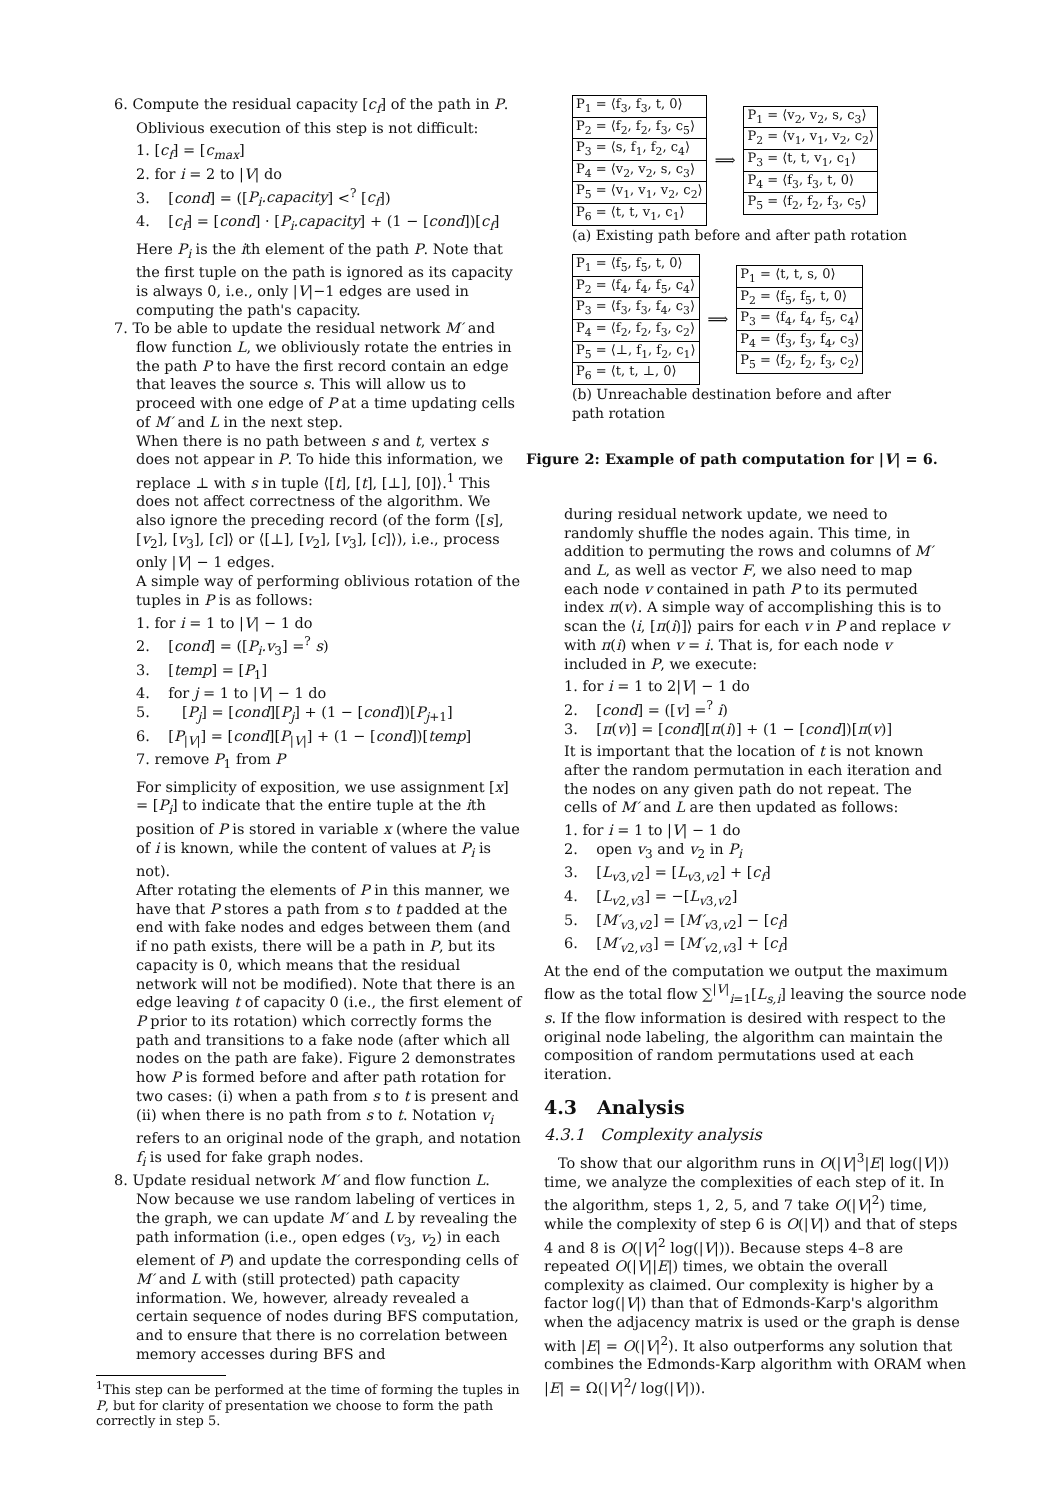6. Compute the residual capacity [c<sub>f</sub>] of the path in P. Oblivious execution of this step is not difficult:
1. [c<sub>f</sub>] = [c<sub>max</sub>]
2. for i = 2 to |V| do
3. [cond] = ([P<sub>i</sub>.capacity] <<sup>?</sup> [c<sub>f</sub>])
4. [c<sub>f</sub>] = [cond] · [P<sub>i</sub>.capacity] + (1 − [cond])[c<sub>f</sub>]
Here P<sub>i</sub> is the ith element of the path P. Note that the first tuple on the path is ignored as its capacity is always 0, i.e., only |V|−1 edges are used in computing the path's capacity.
7. To be able to update the residual network M′ and flow function L, we obliviously rotate the entries in the path P to have the first record contain an edge that leaves the source s. This will allow us to proceed with one edge of P at a time updating cells of M′ and L in the next step.
When there is no path between s and t, vertex s does not appear in P. To hide this information, we replace ⊥ with s in tuple ⟨[t], [t], [⊥], [0]⟩.<sup>1</sup> This does not affect correctness of the algorithm. We also ignore the preceding record (of the form ⟨[s], [v<sub>2</sub>], [v<sub>3</sub>], [c]⟩ or ⟨[⊥], [v<sub>2</sub>], [v<sub>3</sub>], [c]⟩), i.e., process only |V| − 1 edges.
A simple way of performing oblivious rotation of the tuples in P is as follows:
1. for i = 1 to |V| − 1 do
2. [cond] = ([P<sub>i</sub>.v<sub>3</sub>] =<sup>?</sup> s)
3. [temp] = [P<sub>1</sub>]
4. for j = 1 to |V| − 1 do
5. [P<sub>j</sub>] = [cond][P<sub>j</sub>] + (1 − [cond])[P<sub>j+1</sub>]
6. [P<sub>|V|</sub>] = [cond][P<sub>|V|</sub>] + (1 − [cond])[temp]
7. remove P<sub>1</sub> from P
For simplicity of exposition, we use assignment [x] = [P<sub>i</sub>] to indicate that the entire tuple at the ith position of P is stored in variable x (where the value of i is known, while the content of values at P<sub>i</sub> is not).
After rotating the elements of P in this manner, we have that P stores a path from s to t padded at the end with fake nodes and edges between them (and if no path exists, there will be a path in P, but its capacity is 0, which means that the residual network will not be modified). Note that there is an edge leaving t of capacity 0 (i.e., the first element of P prior to its rotation) which correctly forms the path and transitions to a fake node (after which all nodes on the path are fake). Figure 2 demonstrates how P is formed before and after path rotation for two cases: (i) when a path from s to t is present and (ii) when there is no path from s to t. Notation v<sub>i</sub> refers to an original node of the graph, and notation f<sub>i</sub> is used for fake graph nodes.
8. Update residual network M′ and flow function L. Now because we use random labeling of vertices in the graph, we can update M′ and L by revealing the path information (i.e., open edges (v<sub>3</sub>, v<sub>2</sub>) in each element of P) and update the corresponding cells of M′ and L with (still protected) path capacity information. We, however, already revealed a certain sequence of nodes during BFS computation, and to ensure that there is no correlation between memory accesses during BFS and
<sup>1</sup> This step can be performed at the time of forming the tuples in P, but for clarity of presentation we choose to form the path correctly in step 5.
| P<sub>1</sub> = ⟨f<sub>3</sub>, f<sub>3</sub>, t, 0⟩ |
| P<sub>2</sub> = ⟨f<sub>2</sub>, f<sub>2</sub>, f<sub>3</sub>, c<sub>5</sub>⟩ |
| P<sub>3</sub> = ⟨s, f<sub>1</sub>, f<sub>2</sub>, c<sub>4</sub>⟩ |
| P<sub>4</sub> = ⟨v<sub>2</sub>, v<sub>2</sub>, s, c<sub>3</sub>⟩ |
| P<sub>5</sub> = ⟨v<sub>1</sub>, v<sub>1</sub>, v<sub>2</sub>, c<sub>2</sub>⟩ |
| P<sub>6</sub> = ⟨t, t, v<sub>1</sub>, c<sub>1</sub>⟩ |
⟹
| P<sub>1</sub> = ⟨v<sub>2</sub>, v<sub>2</sub>, s, c<sub>3</sub>⟩ |
| P<sub>2</sub> = ⟨v<sub>1</sub>, v<sub>1</sub>, v<sub>2</sub>, c<sub>2</sub>⟩ |
| P<sub>3</sub> = ⟨t, t, v<sub>1</sub>, c<sub>1</sub>⟩ |
| P<sub>4</sub> = ⟨f<sub>3</sub>, f<sub>3</sub>, t, 0⟩ |
| P<sub>5</sub> = ⟨f<sub>2</sub>, f<sub>2</sub>, f<sub>3</sub>, c<sub>5</sub>⟩ |
(a) Existing path before and after path rotation
| P<sub>1</sub> = ⟨f<sub>5</sub>, f<sub>5</sub>, t, 0⟩ |
| P<sub>2</sub> = ⟨f<sub>4</sub>, f<sub>4</sub>, f<sub>5</sub>, c<sub>4</sub>⟩ |
| P<sub>3</sub> = ⟨f<sub>3</sub>, f<sub>3</sub>, f<sub>4</sub>, c<sub>3</sub>⟩ |
| P<sub>4</sub> = ⟨f<sub>2</sub>, f<sub>2</sub>, f<sub>3</sub>, c<sub>2</sub>⟩ |
| P<sub>5</sub> = ⟨⊥, f<sub>1</sub>, f<sub>2</sub>, c<sub>1</sub>⟩ |
| P<sub>6</sub> = ⟨t, t, ⊥, 0⟩ |
⟹
| P<sub>1</sub> = ⟨t, t, s, 0⟩ |
| P<sub>2</sub> = ⟨f<sub>5</sub>, f<sub>5</sub>, t, 0⟩ |
| P<sub>3</sub> = ⟨f<sub>4</sub>, f<sub>4</sub>, f<sub>5</sub>, c<sub>4</sub>⟩ |
| P<sub>4</sub> = ⟨f<sub>3</sub>, f<sub>3</sub>, f<sub>4</sub>, c<sub>3</sub>⟩ |
| P<sub>5</sub> = ⟨f<sub>2</sub>, f<sub>2</sub>, f<sub>3</sub>, c<sub>2</sub>⟩ |
(b) Unreachable destination before and after path rotation
Figure 2: Example of path computation for |V| = 6.
during residual network update, we need to randomly shuffle the nodes again. This time, in addition to permuting the rows and columns of M′ and L, as well as vector F, we also need to map each node v contained in path P to its permuted index π(v). A simple way of accomplishing this is to scan the ⟨i, [π(i)]⟩ pairs for each v in P and replace v with π(i) when v = i. That is, for each node v included in P, we execute:
1. for i = 1 to 2|V| − 1 do
2. [cond] = ([v] =<sup>?</sup> i)
3. [π(v)] = [cond][π(i)] + (1 − [cond])[π(v)]
It is important that the location of t is not known after the random permutation in each iteration and the nodes on any given path do not repeat. The cells of M′ and L are then updated as follows:
1. for i = 1 to |V| − 1 do
2. open v<sub>3</sub> and v<sub>2</sub> in P<sub>i</sub>
3. [L<sub>v3,v2</sub>] = [L<sub>v3,v2</sub>] + [c<sub>f</sub>]
4. [L<sub>v2,v3</sub>] = −[L<sub>v3,v2</sub>]
5. [M′<sub>v3,v2</sub>] = [M′<sub>v3,v2</sub>] − [c<sub>f</sub>]
6. [M′<sub>v2,v3</sub>] = [M′<sub>v2,v3</sub>] + [c<sub>f</sub>]
At the end of the computation we output the maximum flow as the total flow ∑<sup>|V|</sup><sub>i=1</sub>[L<sub>s,i</sub>] leaving the source node s. If the flow information is desired with respect to the original node labeling, the algorithm can maintain the composition of random permutations used at each iteration.
4.3 Analysis
4.3.1 Complexity analysis
To show that our algorithm runs in O(|V|<sup>3</sup>|E| log(|V|)) time, we analyze the complexities of each step of it. In the algorithm, steps 1, 2, 5, and 7 take O(|V|<sup>2</sup>) time, while the complexity of step 6 is O(|V|) and that of steps 4 and 8 is O(|V|<sup>2</sup> log(|V|)). Because steps 4–8 are repeated O(|V||E|) times, we obtain the overall complexity as claimed. Our complexity is higher by a factor log(|V|) than that of Edmonds-Karp's algorithm when the adjacency matrix is used or the graph is dense with |E| = O(|V|<sup>2</sup>). It also outperforms any solution that combines the Edmonds-Karp algorithm with ORAM when |E| = Ω(|V|<sup>2</sup>/ log(|V|)).